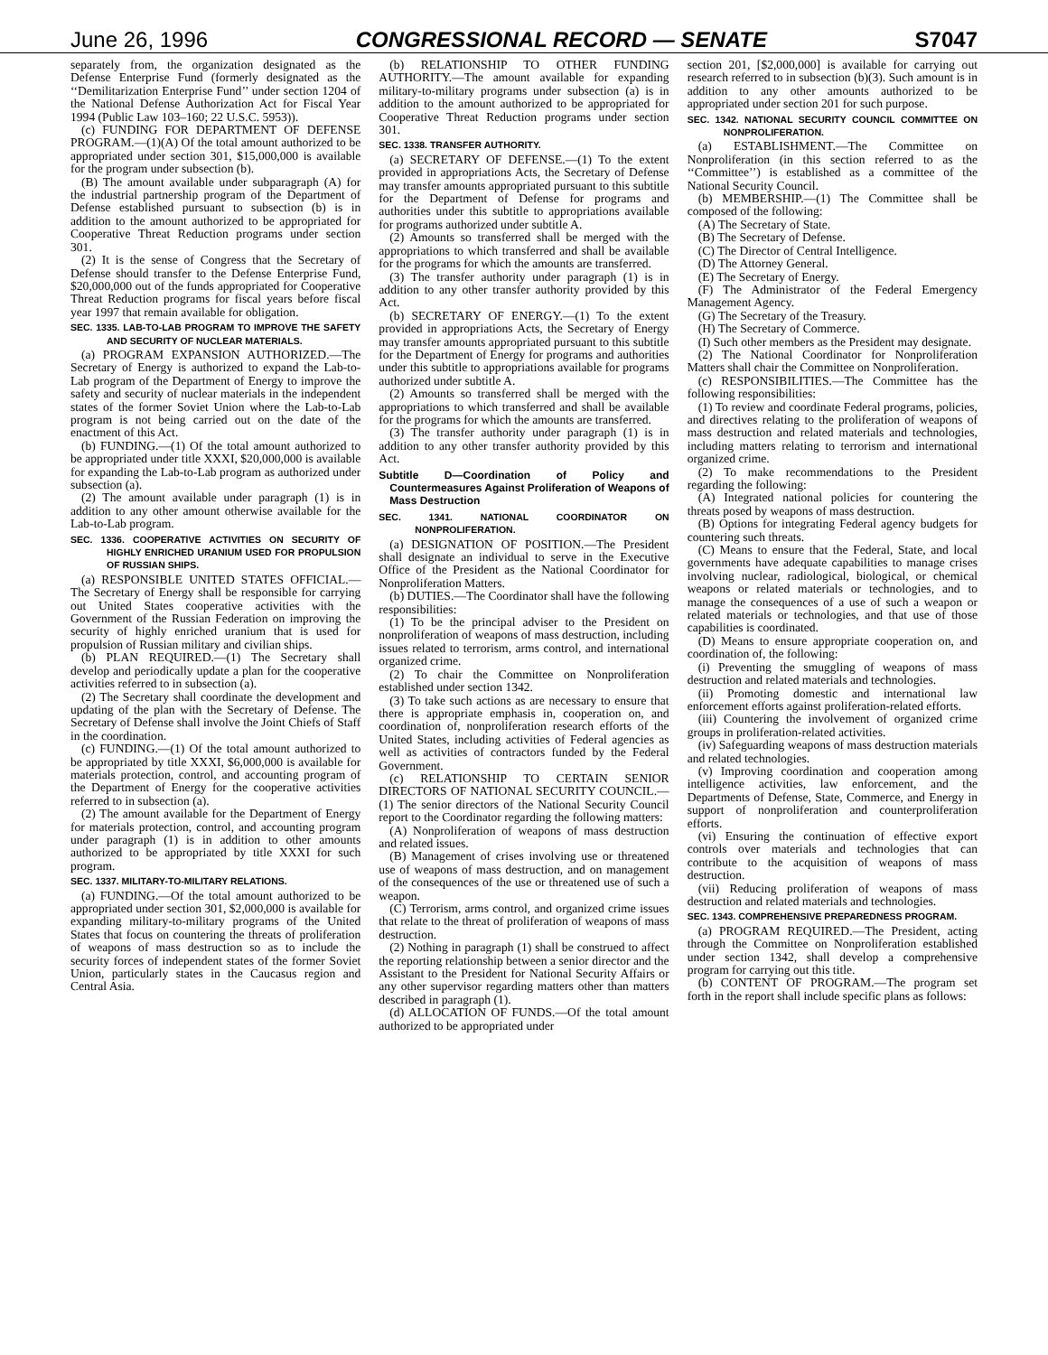June 26, 1996 CONGRESSIONAL RECORD — SENATE S7047
separately from, the organization designated as the Defense Enterprise Fund (formerly designated as the ‘‘Demilitarization Enterprise Fund’’ under section 1204 of the National Defense Authorization Act for Fiscal Year 1994 (Public Law 103–160; 22 U.S.C. 5953)).
(c) FUNDING FOR DEPARTMENT OF DEFENSE PROGRAM.—(1)(A) Of the total amount authorized to be appropriated under section 301, $15,000,000 is available for the program under subsection (b).
(B) The amount available under subparagraph (A) for the industrial partnership program of the Department of Defense established pursuant to subsection (b) is in addition to the amount authorized to be appropriated for Cooperative Threat Reduction programs under section 301.
(2) It is the sense of Congress that the Secretary of Defense should transfer to the Defense Enterprise Fund, $20,000,000 out of the funds appropriated for Cooperative Threat Reduction programs for fiscal years before fiscal year 1997 that remain available for obligation.
SEC. 1335. LAB-TO-LAB PROGRAM TO IMPROVE THE SAFETY AND SECURITY OF NUCLEAR MATERIALS.
(a) PROGRAM EXPANSION AUTHORIZED.—The Secretary of Energy is authorized to expand the Lab-to-Lab program of the Department of Energy to improve the safety and security of nuclear materials in the independent states of the former Soviet Union where the Lab-to-Lab program is not being carried out on the date of the enactment of this Act.
(b) FUNDING.—(1) Of the total amount authorized to be appropriated under title XXXI, $20,000,000 is available for expanding the Lab-to-Lab program as authorized under subsection (a).
(2) The amount available under paragraph (1) is in addition to any other amount otherwise available for the Lab-to-Lab program.
SEC. 1336. COOPERATIVE ACTIVITIES ON SECURITY OF HIGHLY ENRICHED URANIUM USED FOR PROPULSION OF RUSSIAN SHIPS.
(a) RESPONSIBLE UNITED STATES OFFICIAL.—The Secretary of Energy shall be responsible for carrying out United States cooperative activities with the Government of the Russian Federation on improving the security of highly enriched uranium that is used for propulsion of Russian military and civilian ships.
(b) PLAN REQUIRED.—(1) The Secretary shall develop and periodically update a plan for the cooperative activities referred to in subsection (a).
(2) The Secretary shall coordinate the development and updating of the plan with the Secretary of Defense. The Secretary of Defense shall involve the Joint Chiefs of Staff in the coordination.
(c) FUNDING.—(1) Of the total amount authorized to be appropriated by title XXXI, $6,000,000 is available for materials protection, control, and accounting program of the Department of Energy for the cooperative activities referred to in subsection (a).
(2) The amount available for the Department of Energy for materials protection, control, and accounting program under paragraph (1) is in addition to other amounts authorized to be appropriated by title XXXI for such program.
SEC. 1337. MILITARY-TO-MILITARY RELATIONS.
(a) FUNDING.—Of the total amount authorized to be appropriated under section 301, $2,000,000 is available for expanding military-to-military programs of the United States that focus on countering the threats of proliferation of weapons of mass destruction so as to include the security forces of independent states of the former Soviet Union, particularly states in the Caucasus region and Central Asia.
(b) RELATIONSHIP TO OTHER FUNDING AUTHORITY.—The amount available for expanding military-to-military programs under subsection (a) is in addition to the amount authorized to be appropriated for Cooperative Threat Reduction programs under section 301.
SEC. 1338. TRANSFER AUTHORITY.
(a) SECRETARY OF DEFENSE.—(1) To the extent provided in appropriations Acts, the Secretary of Defense may transfer amounts appropriated pursuant to this subtitle for the Department of Defense for programs and authorities under this subtitle to appropriations available for programs authorized under subtitle A.
(2) Amounts so transferred shall be merged with the appropriations to which transferred and shall be available for the programs for which the amounts are transferred.
(3) The transfer authority under paragraph (1) is in addition to any other transfer authority provided by this Act.
(b) SECRETARY OF ENERGY.—(1) To the extent provided in appropriations Acts, the Secretary of Energy may transfer amounts appropriated pursuant to this subtitle for the Department of Energy for programs and authorities under this subtitle to appropriations available for programs authorized under subtitle A.
(2) Amounts so transferred shall be merged with the appropriations to which transferred and shall be available for the programs for which the amounts are transferred.
(3) The transfer authority under paragraph (1) is in addition to any other transfer authority provided by this Act.
Subtitle D—Coordination of Policy and Countermeasures Against Proliferation of Weapons of Mass Destruction
SEC. 1341. NATIONAL COORDINATOR ON NONPROLIFERATION.
(a) DESIGNATION OF POSITION.—The President shall designate an individual to serve in the Executive Office of the President as the National Coordinator for Nonproliferation Matters.
(b) DUTIES.—The Coordinator shall have the following responsibilities:
(1) To be the principal adviser to the President on nonproliferation of weapons of mass destruction, including issues related to terrorism, arms control, and international organized crime.
(2) To chair the Committee on Nonproliferation established under section 1342.
(3) To take such actions as are necessary to ensure that there is appropriate emphasis in, cooperation on, and coordination of, nonproliferation research efforts of the United States, including activities of Federal agencies as well as activities of contractors funded by the Federal Government.
(c) RELATIONSHIP TO CERTAIN SENIOR DIRECTORS OF NATIONAL SECURITY COUNCIL.—(1) The senior directors of the National Security Council report to the Coordinator regarding the following matters:
(A) Nonproliferation of weapons of mass destruction and related issues.
(B) Management of crises involving use or threatened use of weapons of mass destruction, and on management of the consequences of the use or threatened use of such a weapon.
(C) Terrorism, arms control, and organized crime issues that relate to the threat of proliferation of weapons of mass destruction.
(2) Nothing in paragraph (1) shall be construed to affect the reporting relationship between a senior director and the Assistant to the President for National Security Affairs or any other supervisor regarding matters other than matters described in paragraph (1).
(d) ALLOCATION OF FUNDS.—Of the total amount authorized to be appropriated under
section 201, [$2,000,000] is available for carrying out research referred to in subsection (b)(3). Such amount is in addition to any other amounts authorized to be appropriated under section 201 for such purpose.
SEC. 1342. NATIONAL SECURITY COUNCIL COMMITTEE ON NONPROLIFERATION.
(a) ESTABLISHMENT.—The Committee on Nonproliferation (in this section referred to as the ‘‘Committee’’) is established as a committee of the National Security Council.
(b) MEMBERSHIP.—(1) The Committee shall be composed of the following:
(A) The Secretary of State.
(B) The Secretary of Defense.
(C) The Director of Central Intelligence.
(D) The Attorney General.
(E) The Secretary of Energy.
(F) The Administrator of the Federal Emergency Management Agency.
(G) The Secretary of the Treasury.
(H) The Secretary of Commerce.
(I) Such other members as the President may designate.
(2) The National Coordinator for Nonproliferation Matters shall chair the Committee on Nonproliferation.
(c) RESPONSIBILITIES.—The Committee has the following responsibilities:
(1) To review and coordinate Federal programs, policies, and directives relating to the proliferation of weapons of mass destruction and related materials and technologies, including matters relating to terrorism and international organized crime.
(2) To make recommendations to the President regarding the following:
(A) Integrated national policies for countering the threats posed by weapons of mass destruction.
(B) Options for integrating Federal agency budgets for countering such threats.
(C) Means to ensure that the Federal, State, and local governments have adequate capabilities to manage crises involving nuclear, radiological, biological, or chemical weapons or related materials or technologies, and to manage the consequences of a use of such a weapon or related materials or technologies, and that use of those capabilities is coordinated.
(D) Means to ensure appropriate cooperation on, and coordination of, the following:
(i) Preventing the smuggling of weapons of mass destruction and related materials and technologies.
(ii) Promoting domestic and international law enforcement efforts against proliferation-related efforts.
(iii) Countering the involvement of organized crime groups in proliferation-related activities.
(iv) Safeguarding weapons of mass destruction materials and related technologies.
(v) Improving coordination and cooperation among intelligence activities, law enforcement, and the Departments of Defense, State, Commerce, and Energy in support of nonproliferation and counterproliferation efforts.
(vi) Ensuring the continuation of effective export controls over materials and technologies that can contribute to the acquisition of weapons of mass destruction.
(vii) Reducing proliferation of weapons of mass destruction and related materials and technologies.
SEC. 1343. COMPREHENSIVE PREPAREDNESS PROGRAM.
(a) PROGRAM REQUIRED.—The President, acting through the Committee on Nonproliferation established under section 1342, shall develop a comprehensive program for carrying out this title.
(b) CONTENT OF PROGRAM.—The program set forth in the report shall include specific plans as follows: